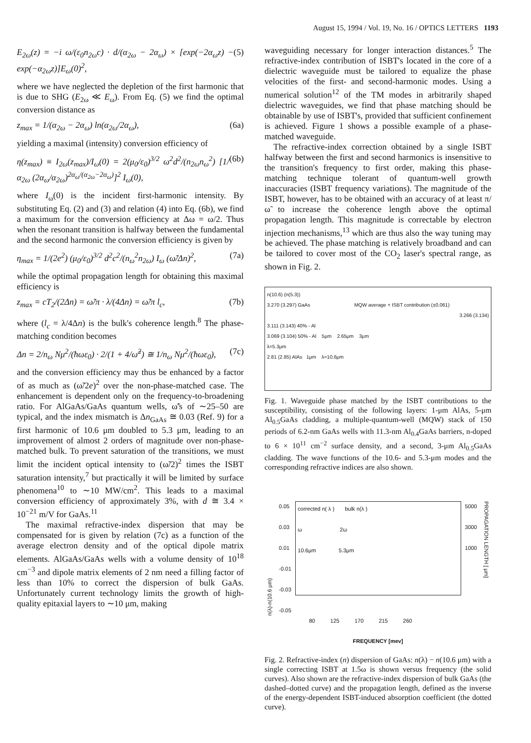August 15, 1994 / Vol. 19, No. 16 / OPTICS LETTERS 1193
E<sub>2ω</sub>(z) = −i ω/(ε<sub>0</sub>n<sub>2ω</sub>c) · d/(α<sub>2ω</sub> − 2α<sub>ω</sub>) × [exp(−2α<sub>ω</sub>z) − exp(−α<sub>2ω</sub>z)]E<sub>ω</sub>(0)<sup>2</sup>, (5)
where we have neglected the depletion of the first harmonic that is due to SHG (E<sub>2ω</sub> ≪ E<sub>ω</sub>). From Eq. (5) we find the optimal conversion distance as
z<sub>max</sub> = 1/(α<sub>2ω</sub> − 2α<sub>ω</sub>) ln(α<sub>2ω</sub>/2α<sub>ω</sub>), (6a)
yielding a maximal (intensity) conversion efficiency of
η(z<sub>max</sub>) ≡ I<sub>2ω</sub>(z<sub>max</sub>)/I<sub>ω</sub>(0) = 2(μ<sub>0</sub>/ε<sub>0</sub>)<sup>3/2</sup> ω<sup>2</sup>d<sup>2</sup>/(n<sub>2ω</sub>n<sub>ω</sub><sup>2</sup>) [1/α<sub>2ω</sub> (2α<sub>ω</sub>/α<sub>2ω</sub>)<sup>2α<sub>ω</sub>/(α<sub>2ω</sub>−2α<sub>ω</sub>)</sup>]<sup>2</sup> I<sub>ω</sub>(0), (6b)
where I<sub>ω</sub>(0) is the incident first-harmonic intensity. By substituting Eq. (2) and (3) and relation (4) into Eq. (6b), we find a maximum for the conversion efficiency at Δω = ω/2. Thus when the resonant transition is halfway between the fundamental and the second harmonic the conversion efficiency is given by
η<sub>max</sub> = 1/(2e<sup>2</sup>) (μ<sub>0</sub>/ε<sub>0</sub>)<sup>3/2</sup> d<sup>2</sup>c<sup>2</sup>/(n<sub>ω</sub><sup>2</sup>n<sub>2ω</sub>) I<sub>ω</sub> (ω̃/Δn)<sup>2</sup>, (7a)
while the optimal propagation length for obtaining this maximal efficiency is
z<sub>max</sub> = cT<sub>2</sub>/(2Δn) = ω̃/π · λ/(4Δn) = ω̃/π l<sub>c</sub>, (7b)
where (l<sub>c</sub> = λ/4Δn) is the bulk's coherence length.<sup>8</sup> The phase-matching condition becomes
Δn = 2/n<sub>ω</sub> Nμ<sup>2</sup>/(ħωε<sub>0</sub>) · 2/(1 + 4/ω̃<sup>2</sup>) ≅ 1/n<sub>ω</sub> Nμ<sup>2</sup>/(ħωε<sub>0</sub>), (7c)
and the conversion efficiency may thus be enhanced by a factor of as much as (ω̃/2e)<sup>2</sup> over the non-phase-matched case. The enhancement is dependent only on the frequency-to-broadening ratio. For AlGaAs/GaAs quantum wells, ω̃'s of ∼25–50 are typical, and the index mismatch is Δn<sub>GaAs</sub> ≅ 0.03 (Ref. 9) for a first harmonic of 10.6 μm doubled to 5.3 μm, leading to an improvement of almost 2 orders of magnitude over non-phase-matched bulk. To prevent saturation of the transitions, we must limit the incident optical intensity to (ω̃/2)<sup>2</sup> times the ISBT saturation intensity,<sup>7</sup> but practically it will be limited by surface phenomena<sup>10</sup> to ∼10 MW/cm<sup>2</sup>. This leads to a maximal conversion efficiency of approximately 3%, with d ≅ 3.4 × 10<sup>−21</sup> m/V for GaAs.<sup>11</sup>
The maximal refractive-index dispersion that may be compensated for is given by relation (7c) as a function of the average electron density and of the optical dipole matrix elements. AlGaAs/GaAs wells with a volume density of 10<sup>18</sup> cm<sup>−3</sup> and dipole matrix elements of 2 nm need a filling factor of less than 10% to correct the dispersion of bulk GaAs. Unfortunately current technology limits the growth of high-quality epitaxial layers to ∼10 μm, making
waveguiding necessary for longer interaction distances.<sup>5</sup> The refractive-index contribution of ISBT's located in the core of a dielectric waveguide must be tailored to equalize the phase velocities of the first- and second-harmonic modes. Using a numerical solution<sup>12</sup> of the TM modes in arbitrarily shaped dielectric waveguides, we find that phase matching should be obtainable by use of ISBT's, provided that sufficient confinement is achieved. Figure 1 shows a possible example of a phase-matched waveguide.
The refractive-index correction obtained by a single ISBT halfway between the first and second harmonics is insensitive to the transition's frequency to first order, making this phase-matching technique tolerant of quantum-well growth inaccuracies (ISBT frequency variations). The magnitude of the ISBT, however, has to be obtained with an accuracy of at least π/ω̃ to increase the coherence length above the optimal propagation length. This magnitude is correctable by electron injection mechanisms,<sup>13</sup> which are thus also the way tuning may be achieved. The phase matching is relatively broadband and can be tailored to cover most of the CO<sub>2</sub> laser's spectral range, as shown in Fig. 2.
n(10.6) (n(5.3))
3.270 (3.297) GaAs MQW average + ISBT contribution (±0.061)
3.266 (3.134)
3.111 (3.143) 40% - Al
3.069 (3.104) 50% - Al 5μm 2.65μm 3μm
λ=5.3μm
2.81 (2.85) AlAs 1μm λ=10.6μm
Fig. 1. Waveguide phase matched by the ISBT contributions to the susceptibility, consisting of the following layers: 1-μm AlAs, 5-μm Al<sub>0.5</sub>GaAs cladding, a multiple-quantum-well (MQW) stack of 150 periods of 6.2-nm GaAs wells with 11.3-nm Al<sub>0.4</sub>GaAs barriers, n-doped to 6 × 10<sup>11</sup> cm<sup>−2</sup> surface density, and a second, 3-μm Al<sub>0.5</sub>GaAs cladding. The wave functions of the 10.6- and 5.3-μm modes and the corresponding refractive indices are also shown.
n(λ)-n(10.6 μm)
0.05
0.03
0.01
-0.01
-0.03
-0.05
corrected n( λ ) bulk n(λ )
ω 2ω
10.6μm 5.3μm
5000
3000
1000
PROPAGATION LENGTH [ μm]
80 125 170 215 260
FREQUENCY [mev]
Fig. 2. Refractive-index (n) dispersion of GaAs: n(λ) − n(10.6 μm) with a single correcting ISBT at 1.5ω is shown versus frequency (the solid curves). Also shown are the refractive-index dispersion of bulk GaAs (the dashed–dotted curve) and the propagation length, defined as the inverse of the energy-dependent ISBT-induced absorption coefficient (the dotted curve).